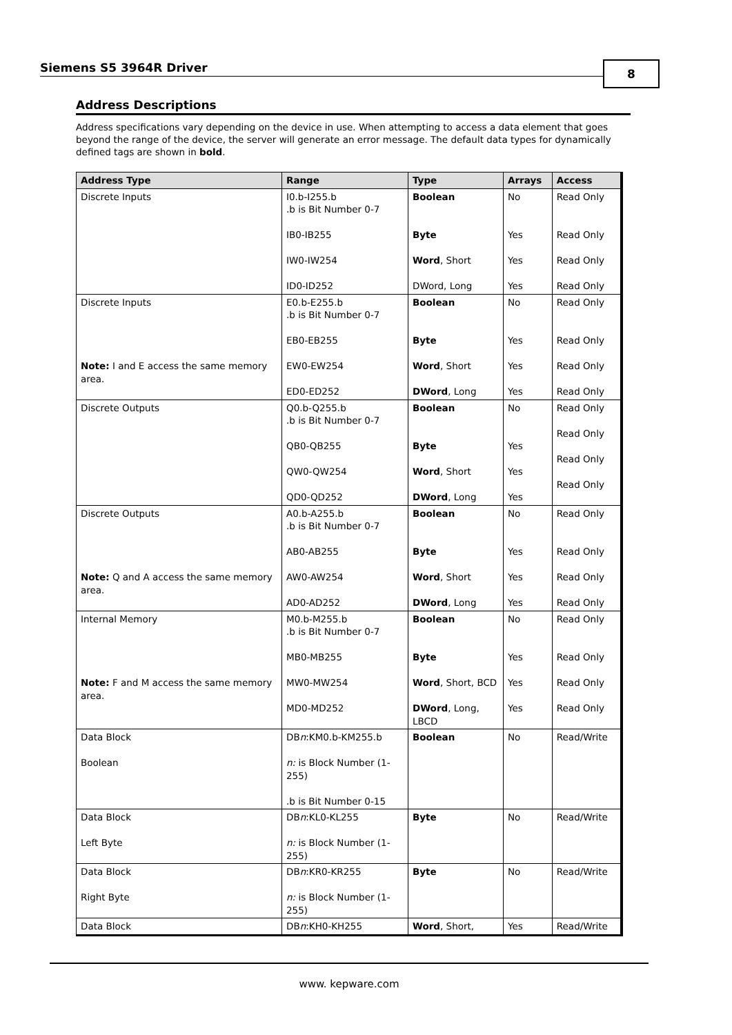Siemens S5 3964R Driver 8
Address Descriptions
Address specifications vary depending on the device in use. When attempting to access a data element that goes beyond the range of the device, the server will generate an error message. The default data types for dynamically defined tags are shown in bold.
| Address Type | Range | Type | Arrays | Access |
| --- | --- | --- | --- | --- |
| Discrete Inputs | I0.b-I255.b .b is Bit Number 0-7 IB0-IB255 IW0-IW254 ID0-ID252 | Boolean Byte Word , Short DWord, Long | No Yes Yes Yes | Read Only Read Only Read Only Read Only |
| Discrete Inputs Note: I and E access the same memory area. | E0.b-E255.b .b is Bit Number 0-7 EB0-EB255 EW0-EW254 ED0-ED252 | Boolean Byte Word , Short DWord , Long | No Yes Yes Yes | Read Only Read Only Read Only Read Only |
| Discrete Outputs | Q0.b-Q255.b .b is Bit Number 0-7 QB0-QB255 QW0-QW254 QD0-QD252 | Boolean Byte Word , Short DWord , Long | No Yes Yes Yes | Read Only Read Only Read Only Read Only |
| Discrete Outputs Note: Q and A access the same memory area. | A0.b-A255.b .b is Bit Number 0-7 AB0-AB255 AW0-AW254 AD0-AD252 | Boolean Byte Word , Short DWord , Long | No Yes Yes Yes | Read Only Read Only Read Only Read Only |
| Internal Memory Note: F and M access the same memory area. | M0.b-M255.b .b is Bit Number 0-7 MB0-MB255 MW0-MW254 MD0-MD252 | Boolean Byte Word , Short, BCD DWord , Long, LBCD | No Yes Yes Yes | Read Only Read Only Read Only Read Only |
| Data Block Boolean | DB n :KM0.b-KM255.b n: is Block Number (1-255) .b is Bit Number 0-15 | Boolean | No | Read/Write |
| Data Block Left Byte | DB n :KL0-KL255 n: is Block Number (1-255) | Byte | No | Read/Write |
| Data Block Right Byte | DB n :KR0-KR255 n: is Block Number (1-255) | Byte | No | Read/Write |
| Data Block | DB n :KH0-KH255 | Word , Short, | Yes | Read/Write |
www. kepware.com